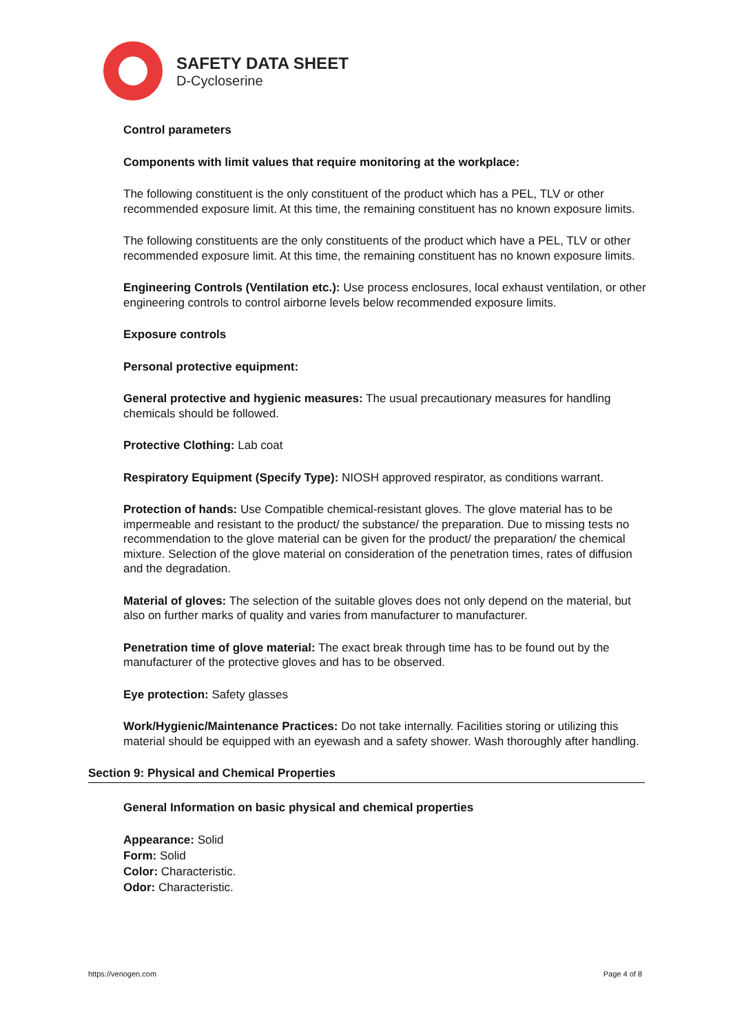SAFETY DATA SHEET
D-Cycloserine
Control parameters
Components with limit values that require monitoring at the workplace:
The following constituent is the only constituent of the product which has a PEL, TLV or other recommended exposure limit. At this time, the remaining constituent has no known exposure limits.
The following constituents are the only constituents of the product which have a PEL, TLV or other recommended exposure limit. At this time, the remaining constituent has no known exposure limits.
Engineering Controls (Ventilation etc.): Use process enclosures, local exhaust ventilation, or other engineering controls to control airborne levels below recommended exposure limits.
Exposure controls
Personal protective equipment:
General protective and hygienic measures: The usual precautionary measures for handling chemicals should be followed.
Protective Clothing: Lab coat
Respiratory Equipment (Specify Type): NIOSH approved respirator, as conditions warrant.
Protection of hands: Use Compatible chemical-resistant gloves. The glove material has to be impermeable and resistant to the product/ the substance/ the preparation. Due to missing tests no recommendation to the glove material can be given for the product/ the preparation/ the chemical mixture. Selection of the glove material on consideration of the penetration times, rates of diffusion and the degradation.
Material of gloves: The selection of the suitable gloves does not only depend on the material, but also on further marks of quality and varies from manufacturer to manufacturer.
Penetration time of glove material: The exact break through time has to be found out by the manufacturer of the protective gloves and has to be observed.
Eye protection: Safety glasses
Work/Hygienic/Maintenance Practices: Do not take internally. Facilities storing or utilizing this material should be equipped with an eyewash and a safety shower. Wash thoroughly after handling.
Section 9: Physical and Chemical Properties
General Information on basic physical and chemical properties
Appearance: Solid
Form: Solid
Color: Characteristic.
Odor: Characteristic.
https://venogen.com Page 4 of 8